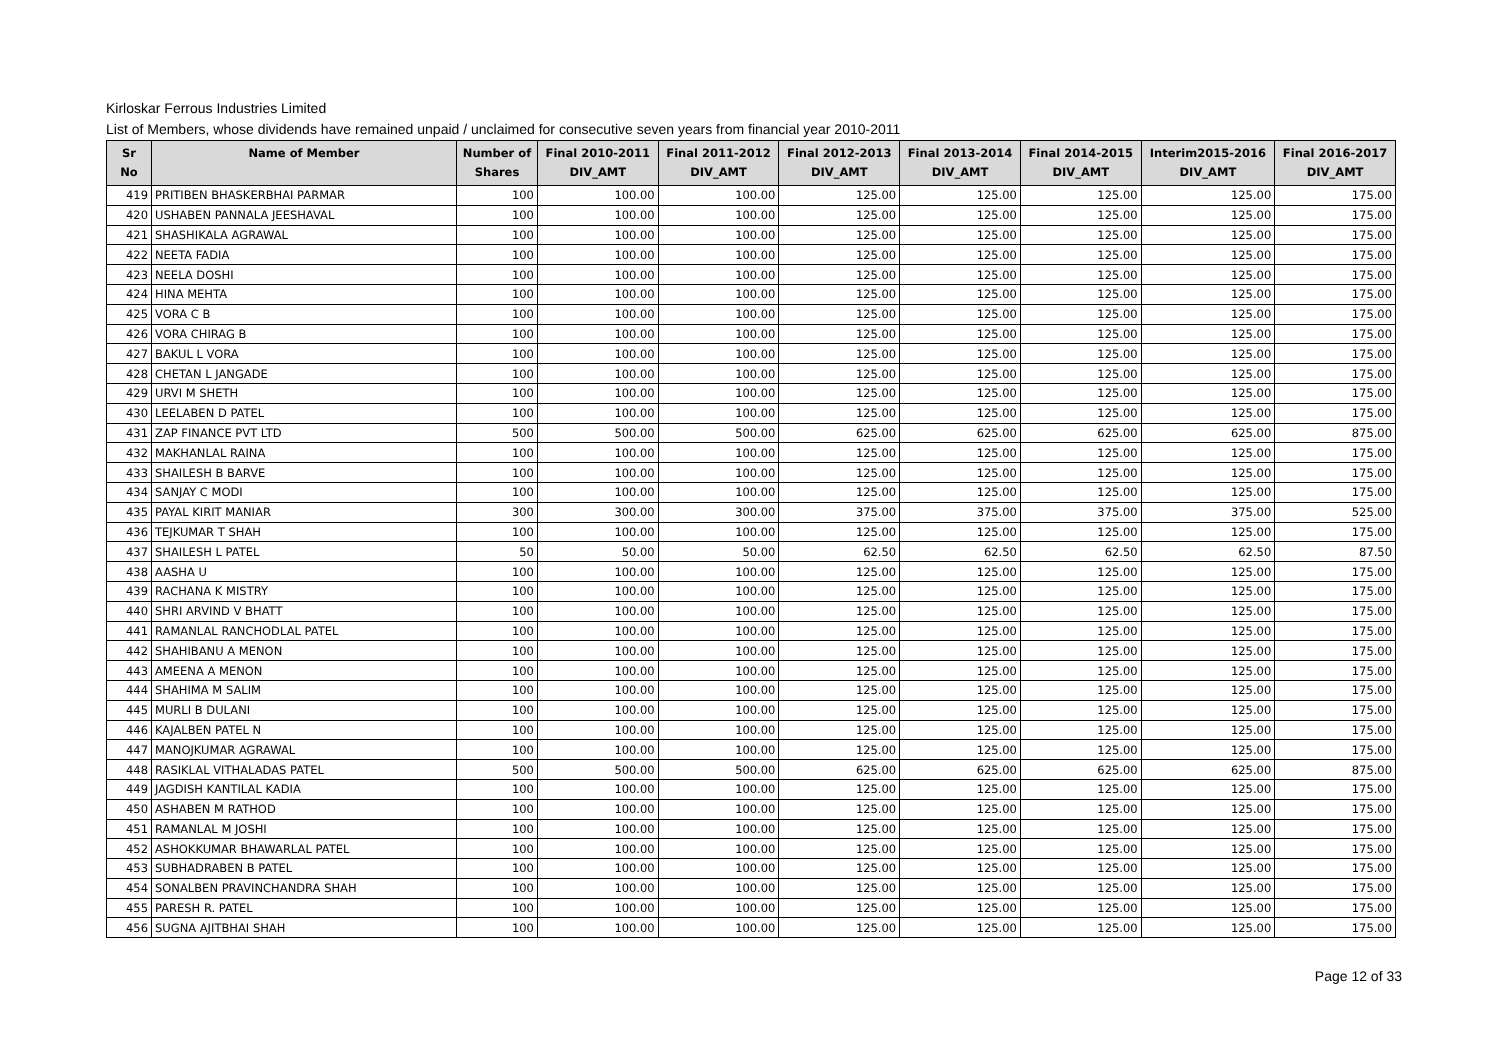Kirloskar Ferrous Industries Limited
List of Members, whose dividends have remained unpaid / unclaimed for consecutive seven years from financial year 2010-2011
| Sr No | Name of Member | Number of Shares | Final 2010-2011 DIV_AMT | Final 2011-2012 DIV_AMT | Final 2012-2013 DIV_AMT | Final 2013-2014 DIV_AMT | Final 2014-2015 DIV_AMT | Interim2015-2016 DIV_AMT | Final 2016-2017 DIV_AMT |
| --- | --- | --- | --- | --- | --- | --- | --- | --- | --- |
| 419 | PRITIBEN BHASKERBHAI PARMAR | 100 | 100.00 | 100.00 | 125.00 | 125.00 | 125.00 | 125.00 | 175.00 |
| 420 | USHABEN PANNALA JEESHAVAL | 100 | 100.00 | 100.00 | 125.00 | 125.00 | 125.00 | 125.00 | 175.00 |
| 421 | SHASHIKALA AGRAWAL | 100 | 100.00 | 100.00 | 125.00 | 125.00 | 125.00 | 125.00 | 175.00 |
| 422 | NEETA FADIA | 100 | 100.00 | 100.00 | 125.00 | 125.00 | 125.00 | 125.00 | 175.00 |
| 423 | NEELA DOSHI | 100 | 100.00 | 100.00 | 125.00 | 125.00 | 125.00 | 125.00 | 175.00 |
| 424 | HINA MEHTA | 100 | 100.00 | 100.00 | 125.00 | 125.00 | 125.00 | 125.00 | 175.00 |
| 425 | VORA C B | 100 | 100.00 | 100.00 | 125.00 | 125.00 | 125.00 | 125.00 | 175.00 |
| 426 | VORA CHIRAG B | 100 | 100.00 | 100.00 | 125.00 | 125.00 | 125.00 | 125.00 | 175.00 |
| 427 | BAKUL L VORA | 100 | 100.00 | 100.00 | 125.00 | 125.00 | 125.00 | 125.00 | 175.00 |
| 428 | CHETAN L JANGADE | 100 | 100.00 | 100.00 | 125.00 | 125.00 | 125.00 | 125.00 | 175.00 |
| 429 | URVI M SHETH | 100 | 100.00 | 100.00 | 125.00 | 125.00 | 125.00 | 125.00 | 175.00 |
| 430 | LEELABEN D PATEL | 100 | 100.00 | 100.00 | 125.00 | 125.00 | 125.00 | 125.00 | 175.00 |
| 431 | ZAP FINANCE PVT LTD | 500 | 500.00 | 500.00 | 625.00 | 625.00 | 625.00 | 625.00 | 875.00 |
| 432 | MAKHANLAL RAINA | 100 | 100.00 | 100.00 | 125.00 | 125.00 | 125.00 | 125.00 | 175.00 |
| 433 | SHAILESH B BARVE | 100 | 100.00 | 100.00 | 125.00 | 125.00 | 125.00 | 125.00 | 175.00 |
| 434 | SANJAY C MODI | 100 | 100.00 | 100.00 | 125.00 | 125.00 | 125.00 | 125.00 | 175.00 |
| 435 | PAYAL KIRIT MANIAR | 300 | 300.00 | 300.00 | 375.00 | 375.00 | 375.00 | 375.00 | 525.00 |
| 436 | TEJKUMAR T SHAH | 100 | 100.00 | 100.00 | 125.00 | 125.00 | 125.00 | 125.00 | 175.00 |
| 437 | SHAILESH L PATEL | 50 | 50.00 | 50.00 | 62.50 | 62.50 | 62.50 | 62.50 | 87.50 |
| 438 | AASHA U | 100 | 100.00 | 100.00 | 125.00 | 125.00 | 125.00 | 125.00 | 175.00 |
| 439 | RACHANA K MISTRY | 100 | 100.00 | 100.00 | 125.00 | 125.00 | 125.00 | 125.00 | 175.00 |
| 440 | SHRI ARVIND V BHATT | 100 | 100.00 | 100.00 | 125.00 | 125.00 | 125.00 | 125.00 | 175.00 |
| 441 | RAMANLAL RANCHODLAL PATEL | 100 | 100.00 | 100.00 | 125.00 | 125.00 | 125.00 | 125.00 | 175.00 |
| 442 | SHAHIBANU A MENON | 100 | 100.00 | 100.00 | 125.00 | 125.00 | 125.00 | 125.00 | 175.00 |
| 443 | AMEENA A MENON | 100 | 100.00 | 100.00 | 125.00 | 125.00 | 125.00 | 125.00 | 175.00 |
| 444 | SHAHIMA M SALIM | 100 | 100.00 | 100.00 | 125.00 | 125.00 | 125.00 | 125.00 | 175.00 |
| 445 | MURLI B DULANI | 100 | 100.00 | 100.00 | 125.00 | 125.00 | 125.00 | 125.00 | 175.00 |
| 446 | KAJALBEN PATEL N | 100 | 100.00 | 100.00 | 125.00 | 125.00 | 125.00 | 125.00 | 175.00 |
| 447 | MANOJKUMAR AGRAWAL | 100 | 100.00 | 100.00 | 125.00 | 125.00 | 125.00 | 125.00 | 175.00 |
| 448 | RASIKLAL VITHALADAS PATEL | 500 | 500.00 | 500.00 | 625.00 | 625.00 | 625.00 | 625.00 | 875.00 |
| 449 | JAGDISH KANTILAL KADIA | 100 | 100.00 | 100.00 | 125.00 | 125.00 | 125.00 | 125.00 | 175.00 |
| 450 | ASHABEN M RATHOD | 100 | 100.00 | 100.00 | 125.00 | 125.00 | 125.00 | 125.00 | 175.00 |
| 451 | RAMANLAL M JOSHI | 100 | 100.00 | 100.00 | 125.00 | 125.00 | 125.00 | 125.00 | 175.00 |
| 452 | ASHOKKUMAR BHAWARLAL PATEL | 100 | 100.00 | 100.00 | 125.00 | 125.00 | 125.00 | 125.00 | 175.00 |
| 453 | SUBHADRABEN B PATEL | 100 | 100.00 | 100.00 | 125.00 | 125.00 | 125.00 | 125.00 | 175.00 |
| 454 | SONALBEN PRAVINCHANDRA SHAH | 100 | 100.00 | 100.00 | 125.00 | 125.00 | 125.00 | 125.00 | 175.00 |
| 455 | PARESH R. PATEL | 100 | 100.00 | 100.00 | 125.00 | 125.00 | 125.00 | 125.00 | 175.00 |
| 456 | SUGNA AJITBHAI SHAH | 100 | 100.00 | 100.00 | 125.00 | 125.00 | 125.00 | 125.00 | 175.00 |
Page 12 of 33